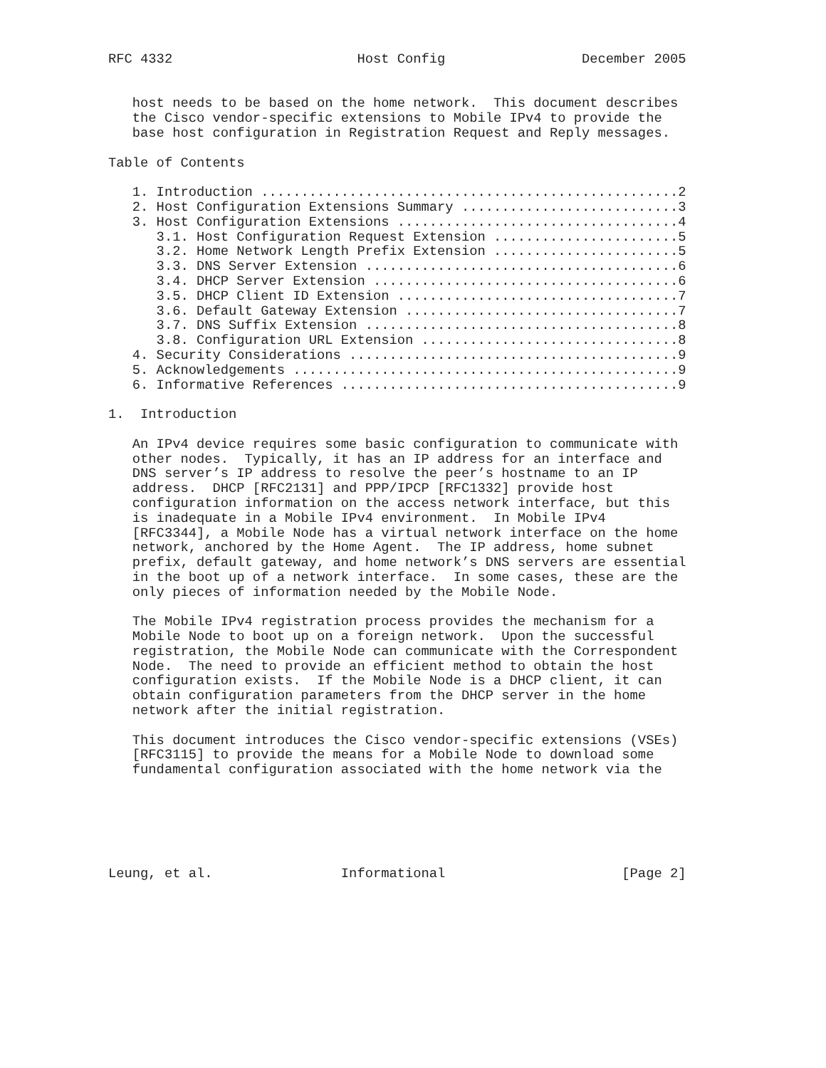RFC 4332                       Host Config                 December 2005


   host needs to be based on the home network.  This document describes
   the Cisco vendor-specific extensions to Mobile IPv4 to provide the
   base host configuration in Registration Request and Reply messages.

Table of Contents

   1. Introduction ....................................................2
   2. Host Configuration Extensions Summary ...........................3
   3. Host Configuration Extensions ...................................4
      3.1. Host Configuration Request Extension .......................5
      3.2. Home Network Length Prefix Extension .......................5
      3.3. DNS Server Extension .......................................6
      3.4. DHCP Server Extension ......................................6
      3.5. DHCP Client ID Extension ...................................7
      3.6. Default Gateway Extension ..................................7
      3.7. DNS Suffix Extension .......................................8
      3.8. Configuration URL Extension ................................8
   4. Security Considerations .........................................9
   5. Acknowledgements ................................................9
   6. Informative References ..........................................9

1.  Introduction

   An IPv4 device requires some basic configuration to communicate with
   other nodes.  Typically, it has an IP address for an interface and
   DNS server’s IP address to resolve the peer’s hostname to an IP
   address.  DHCP [RFC2131] and PPP/IPCP [RFC1332] provide host
   configuration information on the access network interface, but this
   is inadequate in a Mobile IPv4 environment.  In Mobile IPv4
   [RFC3344], a Mobile Node has a virtual network interface on the home
   network, anchored by the Home Agent.  The IP address, home subnet
   prefix, default gateway, and home network’s DNS servers are essential
   in the boot up of a network interface.  In some cases, these are the
   only pieces of information needed by the Mobile Node.

   The Mobile IPv4 registration process provides the mechanism for a
   Mobile Node to boot up on a foreign network.  Upon the successful
   registration, the Mobile Node can communicate with the Correspondent
   Node.  The need to provide an efficient method to obtain the host
   configuration exists.  If the Mobile Node is a DHCP client, it can
   obtain configuration parameters from the DHCP server in the home
   network after the initial registration.

   This document introduces the Cisco vendor-specific extensions (VSEs)
   [RFC3115] to provide the means for a Mobile Node to download some
   fundamental configuration associated with the home network via the






Leung, et al.                Informational                      [Page 2]